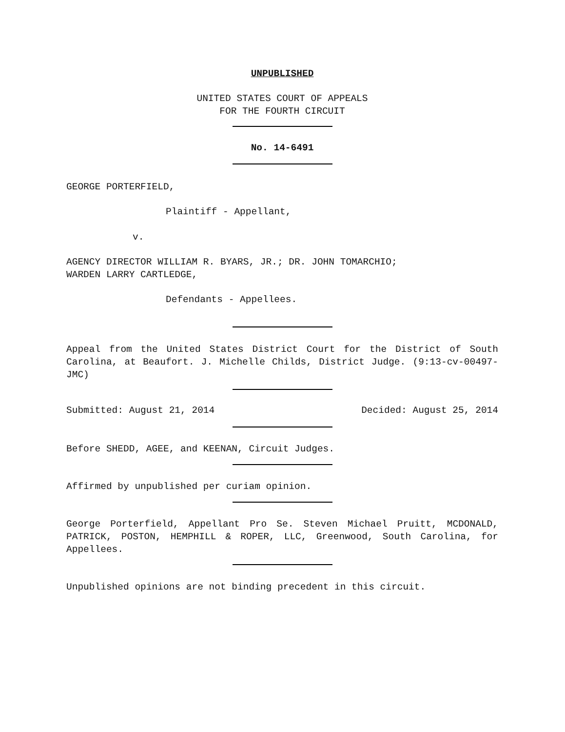UNPUBLISHED
UNITED STATES COURT OF APPEALS
FOR THE FOURTH CIRCUIT
No. 14-6491
GEORGE PORTERFIELD,
Plaintiff - Appellant,
v.
AGENCY DIRECTOR WILLIAM R. BYARS, JR.; DR. JOHN TOMARCHIO;
WARDEN LARRY CARTLEDGE,
Defendants - Appellees.
Appeal from the United States District Court for the District of South Carolina, at Beaufort. J. Michelle Childs, District Judge. (9:13-cv-00497-JMC)
Submitted: August 21, 2014 Decided: August 25, 2014
Before SHEDD, AGEE, and KEENAN, Circuit Judges.
Affirmed by unpublished per curiam opinion.
George Porterfield, Appellant Pro Se. Steven Michael Pruitt, MCDONALD, PATRICK, POSTON, HEMPHILL & ROPER, LLC, Greenwood, South Carolina, for Appellees.
Unpublished opinions are not binding precedent in this circuit.